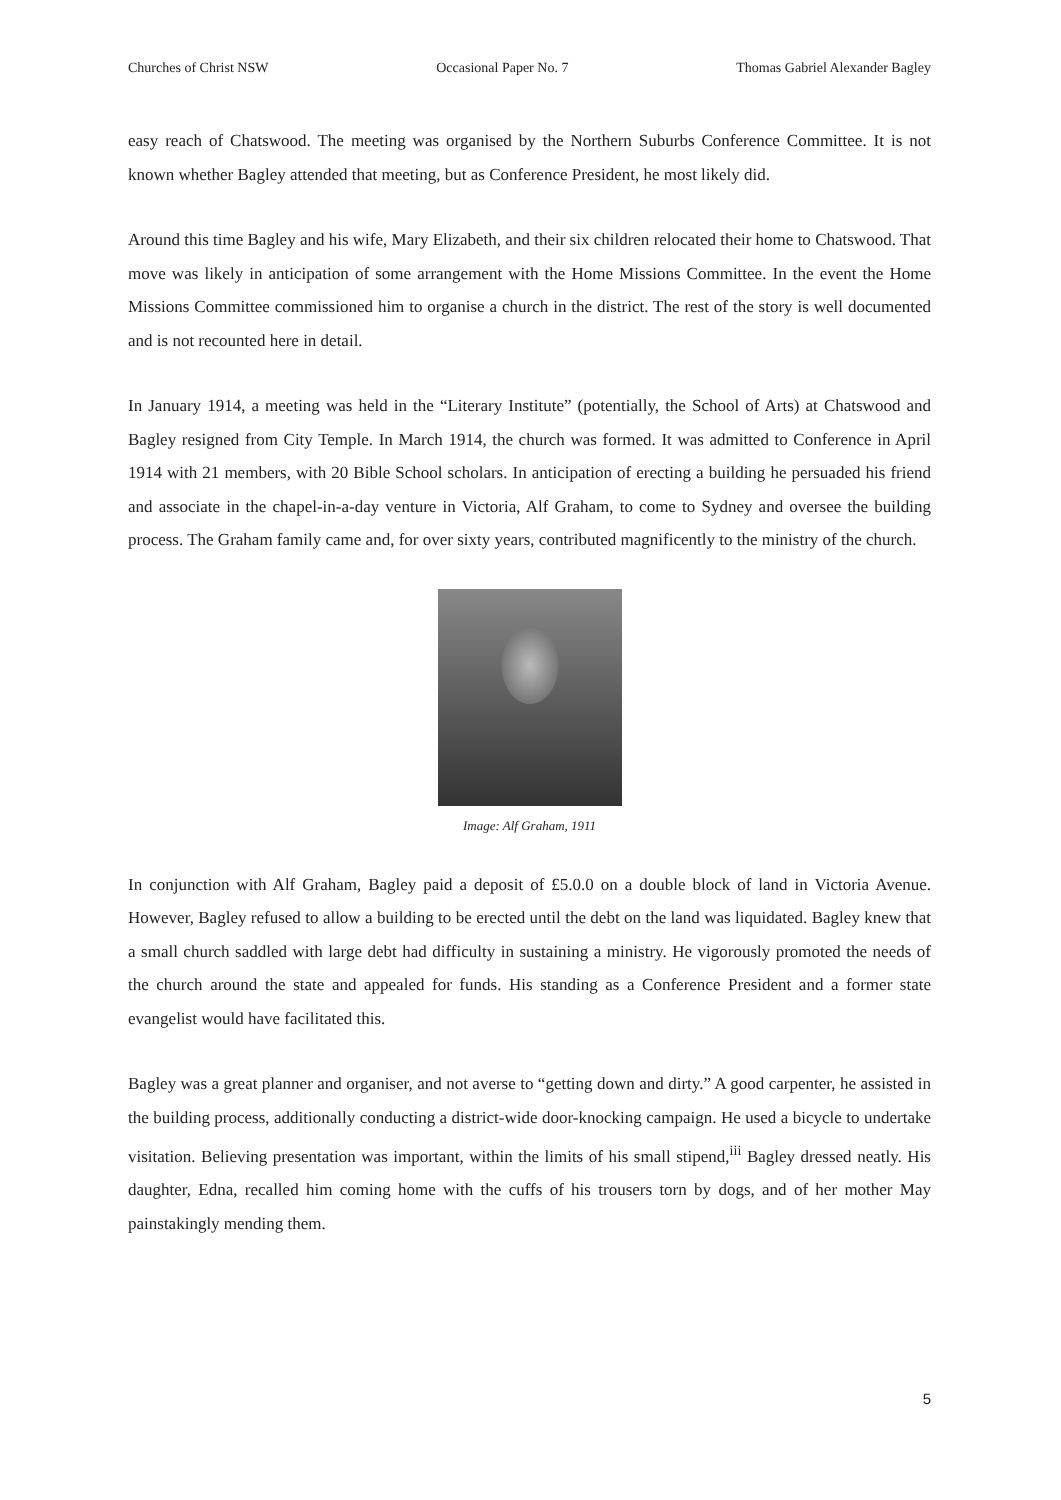Churches of Christ NSW Occasional Paper No. 7 Thomas Gabriel Alexander Bagley
easy reach of Chatswood. The meeting was organised by the Northern Suburbs Conference Committee. It is not known whether Bagley attended that meeting, but as Conference President, he most likely did.
Around this time Bagley and his wife, Mary Elizabeth, and their six children relocated their home to Chatswood. That move was likely in anticipation of some arrangement with the Home Missions Committee. In the event the Home Missions Committee commissioned him to organise a church in the district. The rest of the story is well documented and is not recounted here in detail.
In January 1914, a meeting was held in the “Literary Institute” (potentially, the School of Arts) at Chatswood and Bagley resigned from City Temple. In March 1914, the church was formed. It was admitted to Conference in April 1914 with 21 members, with 20 Bible School scholars. In anticipation of erecting a building he persuaded his friend and associate in the chapel-in-a-day venture in Victoria, Alf Graham, to come to Sydney and oversee the building process. The Graham family came and, for over sixty years, contributed magnificently to the ministry of the church.
Image: Alf Graham, 1911
In conjunction with Alf Graham, Bagley paid a deposit of £5.0.0 on a double block of land in Victoria Avenue. However, Bagley refused to allow a building to be erected until the debt on the land was liquidated. Bagley knew that a small church saddled with large debt had difficulty in sustaining a ministry. He vigorously promoted the needs of the church around the state and appealed for funds. His standing as a Conference President and a former state evangelist would have facilitated this.
Bagley was a great planner and organiser, and not averse to “getting down and dirty.” A good carpenter, he assisted in the building process, additionally conducting a district-wide door-knocking campaign. He used a bicycle to undertake visitation. Believing presentation was important, within the limits of his small stipend,<sup>iii</sup> Bagley dressed neatly. His daughter, Edna, recalled him coming home with the cuffs of his trousers torn by dogs, and of her mother May painstakingly mending them.
5